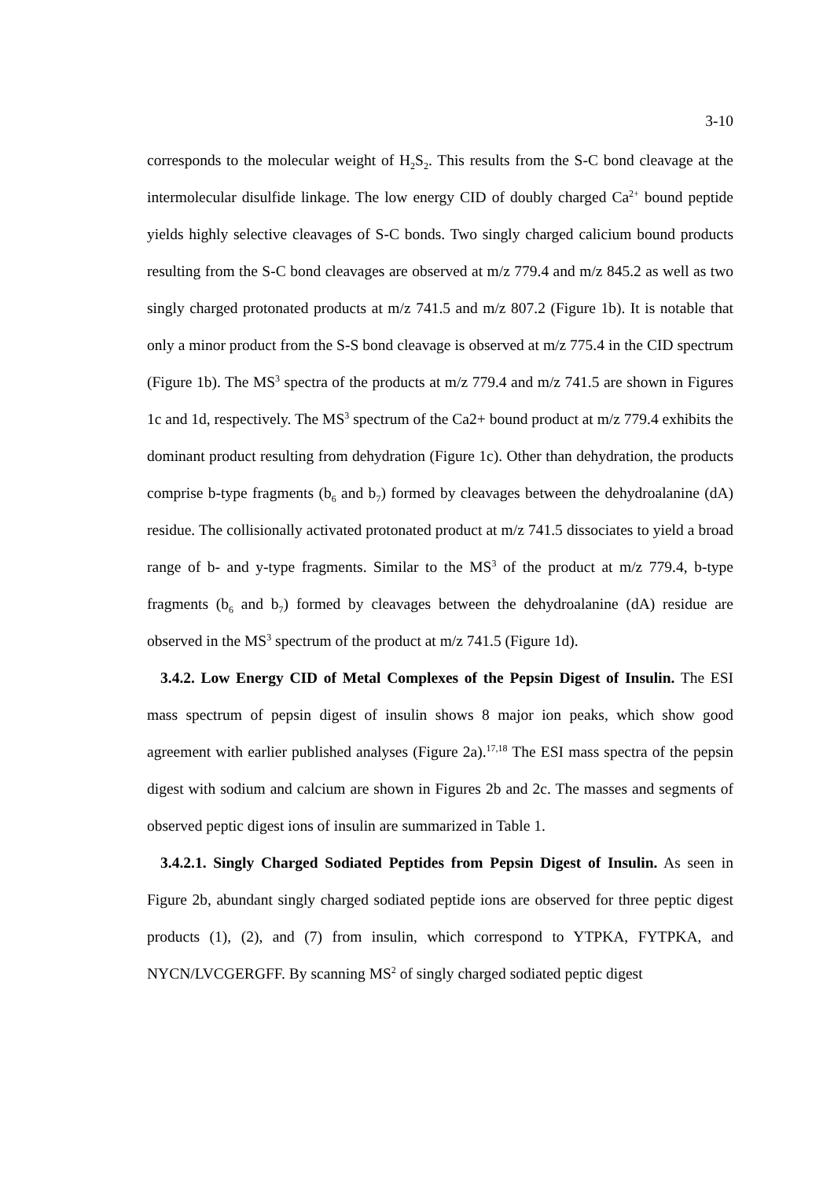3-10
corresponds to the molecular weight of H<sub>2</sub>S<sub>2</sub>. This results from the S-C bond cleavage at the intermolecular disulfide linkage. The low energy CID of doubly charged Ca<sup>2+</sup> bound peptide yields highly selective cleavages of S-C bonds. Two singly charged calicium bound products resulting from the S-C bond cleavages are observed at m/z 779.4 and m/z 845.2 as well as two singly charged protonated products at m/z 741.5 and m/z 807.2 (Figure 1b). It is notable that only a minor product from the S-S bond cleavage is observed at m/z 775.4 in the CID spectrum (Figure 1b). The MS<sup>3</sup> spectra of the products at m/z 779.4 and m/z 741.5 are shown in Figures 1c and 1d, respectively. The MS<sup>3</sup> spectrum of the Ca2+ bound product at m/z 779.4 exhibits the dominant product resulting from dehydration (Figure 1c). Other than dehydration, the products comprise b-type fragments (b<sub>6</sub> and b<sub>7</sub>) formed by cleavages between the dehydroalanine (dA) residue. The collisionally activated protonated product at m/z 741.5 dissociates to yield a broad range of b- and y-type fragments. Similar to the MS<sup>3</sup> of the product at m/z 779.4, b-type fragments (b<sub>6</sub> and b<sub>7</sub>) formed by cleavages between the dehydroalanine (dA) residue are observed in the MS<sup>3</sup> spectrum of the product at m/z 741.5 (Figure 1d).
3.4.2. Low Energy CID of Metal Complexes of the Pepsin Digest of Insulin. The ESI mass spectrum of pepsin digest of insulin shows 8 major ion peaks, which show good agreement with earlier published analyses (Figure 2a).<sup>17,18</sup> The ESI mass spectra of the pepsin digest with sodium and calcium are shown in Figures 2b and 2c. The masses and segments of observed peptic digest ions of insulin are summarized in Table 1.
3.4.2.1. Singly Charged Sodiated Peptides from Pepsin Digest of Insulin. As seen in Figure 2b, abundant singly charged sodiated peptide ions are observed for three peptic digest products (1), (2), and (7) from insulin, which correspond to YTPKA, FYTPKA, and NYCN/LVCGERGFF. By scanning MS<sup>2</sup> of singly charged sodiated peptic digest